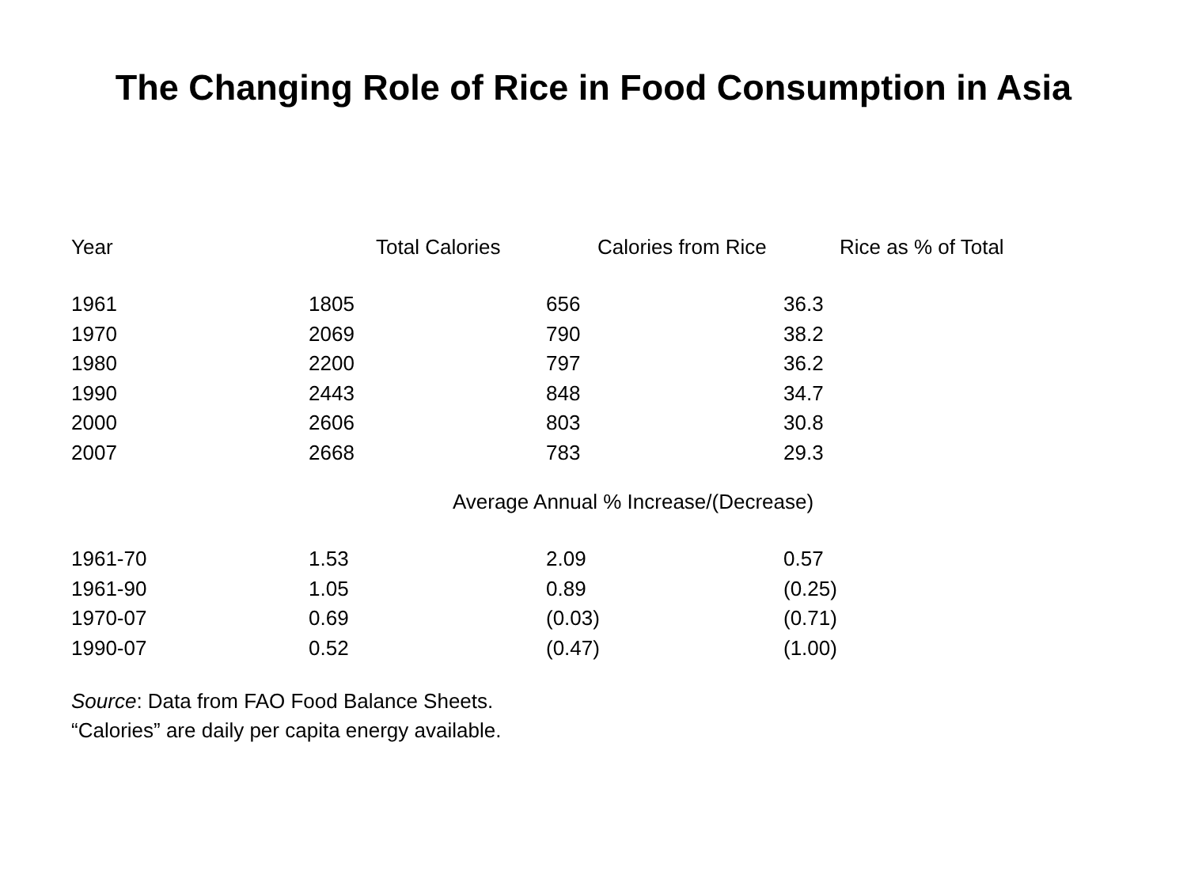The Changing Role of Rice in Food Consumption in Asia
Year Total Calories Calories from Rice Rice as % of Total
| 1961 | 1805 | 656 | 36.3 |
| 1970 | 2069 | 790 | 38.2 |
| 1980 | 2200 | 797 | 36.2 |
| 1990 | 2443 | 848 | 34.7 |
| 2000 | 2606 | 803 | 30.8 |
| 2007 | 2668 | 783 | 29.3 |
Average Annual % Increase/(Decrease)
| 1961-70 | 1.53 | 2.09 | 0.57 |
| 1961-90 | 1.05 | 0.89 | (0.25) |
| 1970-07 | 0.69 | (0.03) | (0.71) |
| 1990-07 | 0.52 | (0.47) | (1.00) |
Source: Data from FAO Food Balance Sheets.
“Calories” are daily per capita energy available.